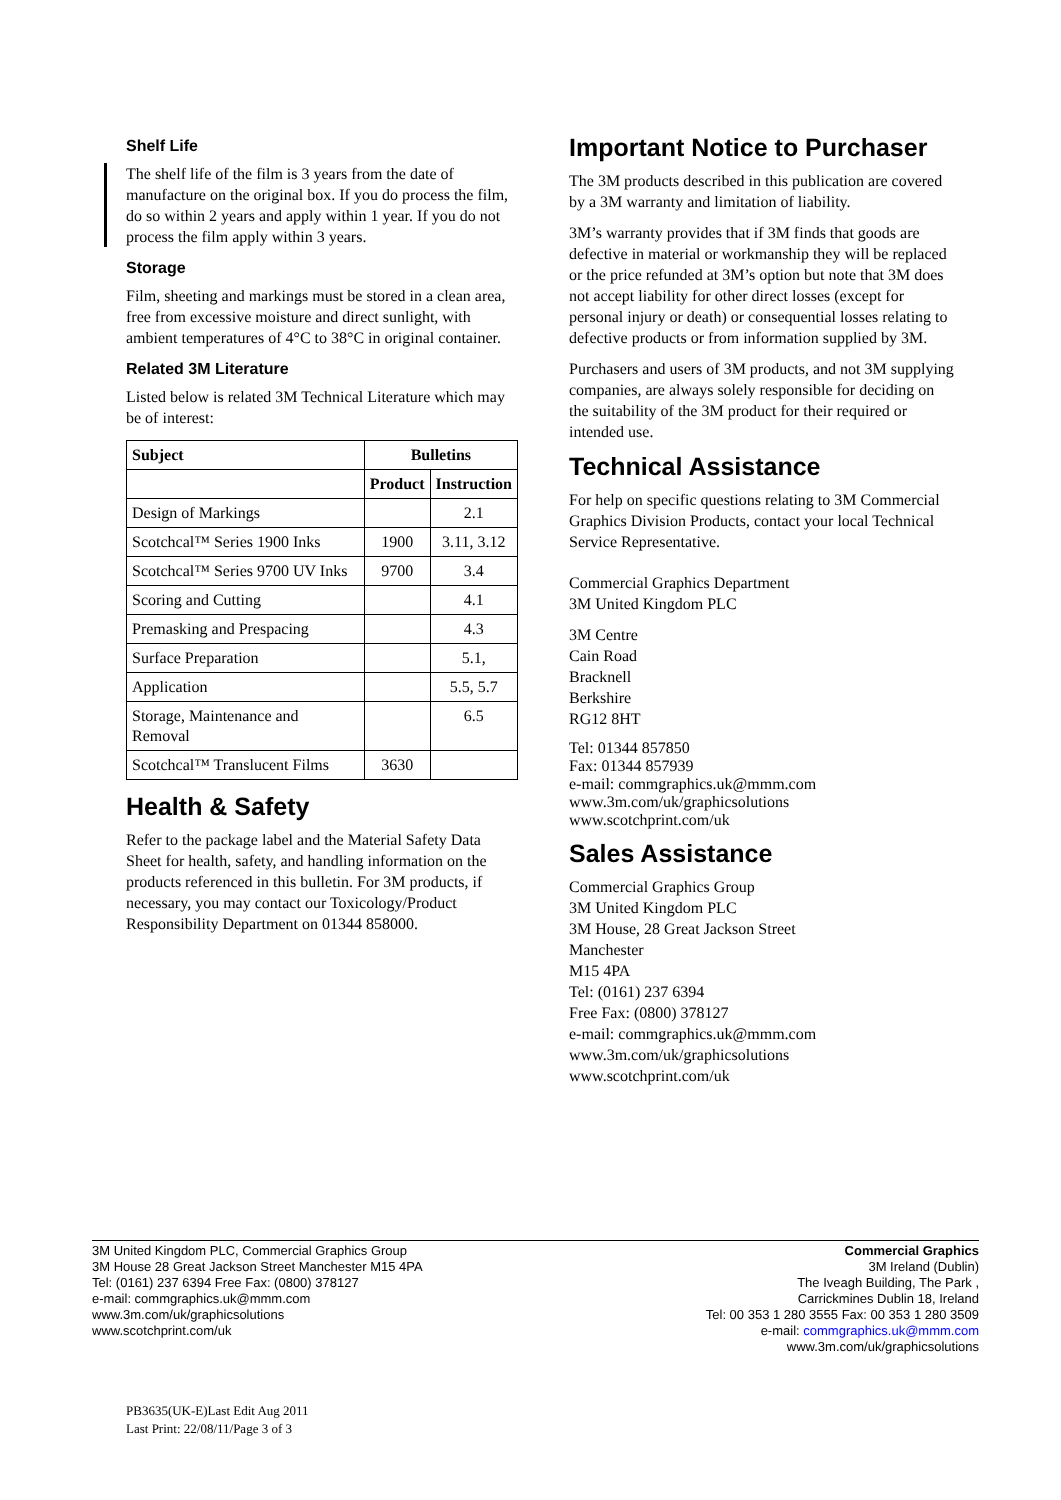Shelf Life
The shelf life of the film is 3 years from the date of manufacture on the original box. If you do process the film, do so within 2 years and apply within 1 year. If you do not process the film apply within 3 years.
Storage
Film, sheeting and markings must be stored in a clean area, free from excessive moisture and direct sunlight, with ambient temperatures of 4°C to 38°C in original container.
Related 3M Literature
Listed below is related 3M Technical Literature which may be of interest:
| Subject | Bulletins | |
| --- | --- | --- |
| | Product | Instruction |
| Design of Markings | | 2.1 |
| Scotchcal™ Series 1900 Inks | 1900 | 3.11, 3.12 |
| Scotchcal™ Series 9700 UV Inks | 9700 | 3.4 |
| Scoring and Cutting | | 4.1 |
| Premasking and Prespacing | | 4.3 |
| Surface Preparation | | 5.1, |
| Application | | 5.5, 5.7 |
| Storage, Maintenance and Removal | | 6.5 |
| Scotchcal™ Translucent Films | 3630 | |
Health & Safety
Refer to the package label and the Material Safety Data Sheet for health, safety, and handling information on the products referenced in this bulletin. For 3M products, if necessary, you may contact our Toxicology/Product Responsibility Department on 01344 858000.
Important Notice to Purchaser
The 3M products described in this publication are covered by a 3M warranty and limitation of liability.
3M’s warranty provides that if 3M finds that goods are defective in material or workmanship they will be replaced or the price refunded at 3M’s option but note that 3M does not accept liability for other direct losses (except for personal injury or death) or consequential losses relating to defective products or from information supplied by 3M.
Purchasers and users of 3M products, and not 3M supplying companies, are always solely responsible for deciding on the suitability of the 3M product for their required or intended use.
Technical Assistance
For help on specific questions relating to 3M Commercial Graphics Division Products, contact your local Technical Service Representative.
Commercial Graphics Department
3M United Kingdom PLC
3M Centre
Cain Road
Bracknell
Berkshire
RG12 8HT
Tel: 01344 857850
Fax: 01344 857939
e-mail: commgraphics.uk@mmm.com
www.3m.com/uk/graphicsolutions
www.scotchprint.com/uk
Sales Assistance
Commercial Graphics Group
3M United Kingdom PLC
3M House, 28 Great Jackson Street
Manchester
M15 4PA
Tel: (0161) 237 6394
Free Fax: (0800) 378127
e-mail: commgraphics.uk@mmm.com
www.3m.com/uk/graphicsolutions
www.scotchprint.com/uk
3M United Kingdom PLC, Commercial Graphics Group
3M House 28 Great Jackson Street Manchester M15 4PA
Tel: (0161) 237 6394 Free Fax: (0800) 378127
e-mail: commgraphics.uk@mmm.com
www.3m.com/uk/graphicsolutions
www.scotchprint.com/uk
Commercial Graphics
3M Ireland (Dublin)
The Iveagh Building, The Park ,
Carrickmines Dublin 18, Ireland
Tel: 00 353 1 280 3555 Fax: 00 353 1 280 3509
e-mail: commgraphics.uk@mmm.com
www.3m.com/uk/graphicsolutions
PB3635(UK-E)Last Edit Aug 2011
Last Print: 22/08/11/Page 3 of 3